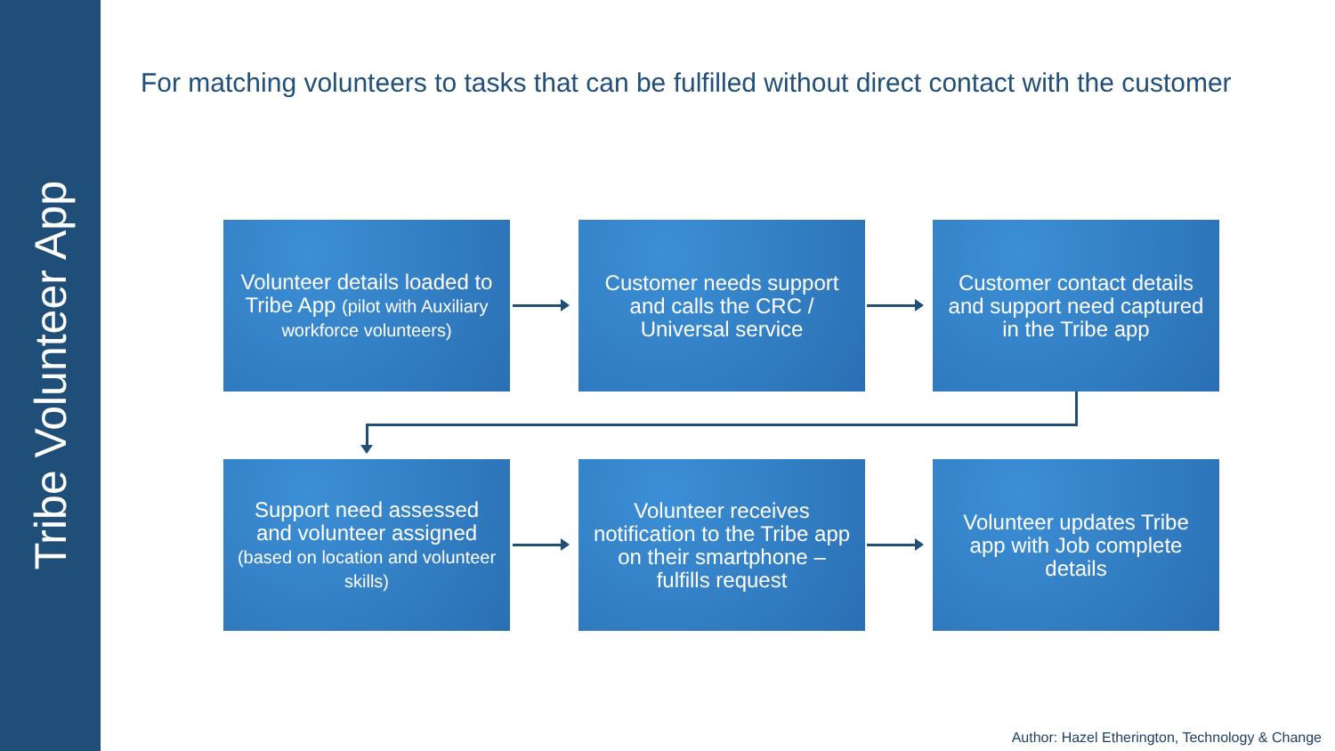Tribe Volunteer App
For matching volunteers to tasks that can be fulfilled without direct contact with the customer
Volunteer details loaded to Tribe App (pilot with Auxiliary workforce volunteers)
Customer needs support and calls the CRC / Universal service
Customer contact details and support need captured in the Tribe app
Support need assessed and volunteer assigned
(based on location and volunteer skills)
Volunteer receives notification to the Tribe app on their smartphone – fulfills request
Volunteer updates Tribe app with Job complete details
Author: Hazel Etherington, Technology & Change